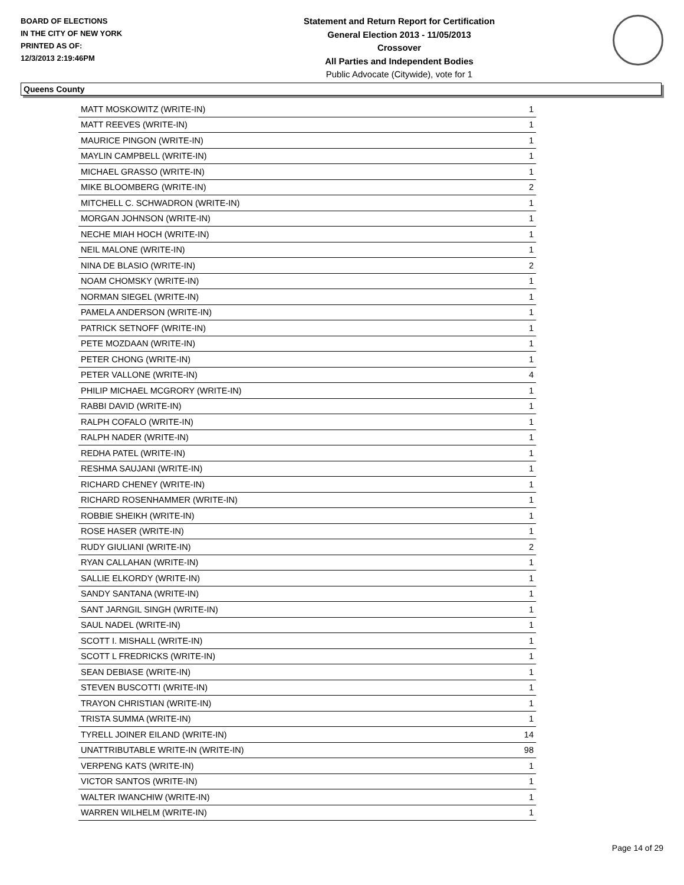BOARD OF ELECTIONS
IN THE CITY OF NEW YORK
PRINTED AS OF:
12/3/2013 2:19:46PM
Statement and Return Report for Certification
General Election 2013 - 11/05/2013
Crossover
All Parties and Independent Bodies
Public Advocate (Citywide), vote for 1
Queens County
| MATT MOSKOWITZ (WRITE-IN) | 1 |
| MATT REEVES (WRITE-IN) | 1 |
| MAURICE PINGON (WRITE-IN) | 1 |
| MAYLIN CAMPBELL (WRITE-IN) | 1 |
| MICHAEL GRASSO (WRITE-IN) | 1 |
| MIKE BLOOMBERG (WRITE-IN) | 2 |
| MITCHELL C. SCHWADRON (WRITE-IN) | 1 |
| MORGAN JOHNSON (WRITE-IN) | 1 |
| NECHE MIAH HOCH (WRITE-IN) | 1 |
| NEIL MALONE (WRITE-IN) | 1 |
| NINA DE BLASIO (WRITE-IN) | 2 |
| NOAM CHOMSKY (WRITE-IN) | 1 |
| NORMAN SIEGEL (WRITE-IN) | 1 |
| PAMELA ANDERSON (WRITE-IN) | 1 |
| PATRICK SETNOFF (WRITE-IN) | 1 |
| PETE MOZDAAN (WRITE-IN) | 1 |
| PETER CHONG (WRITE-IN) | 1 |
| PETER VALLONE (WRITE-IN) | 4 |
| PHILIP MICHAEL MCGRORY (WRITE-IN) | 1 |
| RABBI DAVID (WRITE-IN) | 1 |
| RALPH COFALO (WRITE-IN) | 1 |
| RALPH NADER (WRITE-IN) | 1 |
| REDHA PATEL (WRITE-IN) | 1 |
| RESHMA SAUJANI (WRITE-IN) | 1 |
| RICHARD CHENEY (WRITE-IN) | 1 |
| RICHARD ROSENHAMMER (WRITE-IN) | 1 |
| ROBBIE SHEIKH (WRITE-IN) | 1 |
| ROSE HASER (WRITE-IN) | 1 |
| RUDY GIULIANI (WRITE-IN) | 2 |
| RYAN CALLAHAN (WRITE-IN) | 1 |
| SALLIE ELKORDY (WRITE-IN) | 1 |
| SANDY SANTANA (WRITE-IN) | 1 |
| SANT JARNGIL SINGH (WRITE-IN) | 1 |
| SAUL NADEL (WRITE-IN) | 1 |
| SCOTT I. MISHALL (WRITE-IN) | 1 |
| SCOTT L FREDRICKS (WRITE-IN) | 1 |
| SEAN DEBIASE (WRITE-IN) | 1 |
| STEVEN BUSCOTTI (WRITE-IN) | 1 |
| TRAYON CHRISTIAN (WRITE-IN) | 1 |
| TRISTA SUMMA (WRITE-IN) | 1 |
| TYRELL JOINER EILAND (WRITE-IN) | 14 |
| UNATTRIBUTABLE WRITE-IN (WRITE-IN) | 98 |
| VERPENG KATS (WRITE-IN) | 1 |
| VICTOR SANTOS (WRITE-IN) | 1 |
| WALTER IWANCHIW (WRITE-IN) | 1 |
| WARREN WILHELM (WRITE-IN) | 1 |
Page 14 of 29